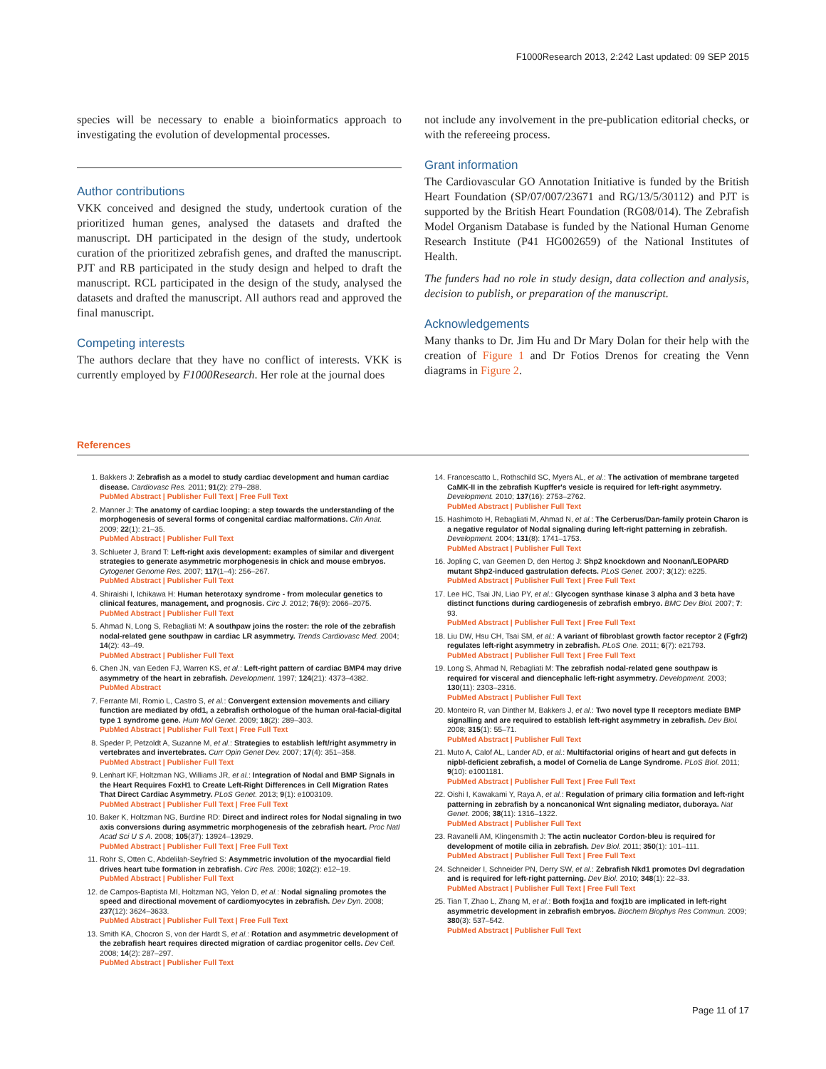F1000Research 2013, 2:242 Last updated: 09 SEP 2015
species will be necessary to enable a bioinformatics approach to investigating the evolution of developmental processes.
Author contributions
VKK conceived and designed the study, undertook curation of the prioritized human genes, analysed the datasets and drafted the manuscript. DH participated in the design of the study, undertook curation of the prioritized zebrafish genes, and drafted the manuscript. PJT and RB participated in the study design and helped to draft the manuscript. RCL participated in the design of the study, analysed the datasets and drafted the manuscript. All authors read and approved the final manuscript.
Competing interests
The authors declare that they have no conflict of interests. VKK is currently employed by F1000Research. Her role at the journal does
not include any involvement in the pre-publication editorial checks, or with the refereeing process.
Grant information
The Cardiovascular GO Annotation Initiative is funded by the British Heart Foundation (SP/07/007/23671 and RG/13/5/30112) and PJT is supported by the British Heart Foundation (RG08/014). The Zebrafish Model Organism Database is funded by the National Human Genome Research Institute (P41 HG002659) of the National Institutes of Health.
The funders had no role in study design, data collection and analysis, decision to publish, or preparation of the manuscript.
Acknowledgements
Many thanks to Dr. Jim Hu and Dr Mary Dolan for their help with the creation of Figure 1 and Dr Fotios Drenos for creating the Venn diagrams in Figure 2.
References
1. Bakkers J: Zebrafish as a model to study cardiac development and human cardiac disease. Cardiovasc Res. 2011; 91(2): 279–288.
PubMed Abstract | Publisher Full Text | Free Full Text
2. Manner J: The anatomy of cardiac looping: a step towards the understanding of the morphogenesis of several forms of congenital cardiac malformations. Clin Anat. 2009; 22(1): 21–35.
PubMed Abstract | Publisher Full Text
3. Schlueter J, Brand T: Left-right axis development: examples of similar and divergent strategies to generate asymmetric morphogenesis in chick and mouse embryos. Cytogenet Genome Res. 2007; 117(1–4): 256–267.
PubMed Abstract | Publisher Full Text
4. Shiraishi I, Ichikawa H: Human heterotaxy syndrome - from molecular genetics to clinical features, management, and prognosis. Circ J. 2012; 76(9): 2066–2075.
PubMed Abstract | Publisher Full Text
5. Ahmad N, Long S, Rebagliati M: A southpaw joins the roster: the role of the zebrafish nodal-related gene southpaw in cardiac LR asymmetry. Trends Cardiovasc Med. 2004; 14(2): 43–49.
PubMed Abstract | Publisher Full Text
6. Chen JN, van Eeden FJ, Warren KS, et al.: Left-right pattern of cardiac BMP4 may drive asymmetry of the heart in zebrafish. Development. 1997; 124(21): 4373–4382.
PubMed Abstract
7. Ferrante MI, Romio L, Castro S, et al.: Convergent extension movements and ciliary function are mediated by ofd1, a zebrafish orthologue of the human oral-facial-digital type 1 syndrome gene. Hum Mol Genet. 2009; 18(2): 289–303.
PubMed Abstract | Publisher Full Text | Free Full Text
8. Speder P, Petzoldt A, Suzanne M, et al.: Strategies to establish left/right asymmetry in vertebrates and invertebrates. Curr Opin Genet Dev. 2007; 17(4): 351–358.
PubMed Abstract | Publisher Full Text
9. Lenhart KF, Holtzman NG, Williams JR, et al.: Integration of Nodal and BMP Signals in the Heart Requires FoxH1 to Create Left-Right Differences in Cell Migration Rates That Direct Cardiac Asymmetry. PLoS Genet. 2013; 9(1): e1003109.
PubMed Abstract | Publisher Full Text | Free Full Text
10. Baker K, Holtzman NG, Burdine RD: Direct and indirect roles for Nodal signaling in two axis conversions during asymmetric morphogenesis of the zebrafish heart. Proc Natl Acad Sci U S A. 2008; 105(37): 13924–13929.
PubMed Abstract | Publisher Full Text | Free Full Text
11. Rohr S, Otten C, Abdelilah-Seyfried S: Asymmetric involution of the myocardial field drives heart tube formation in zebrafish. Circ Res. 2008; 102(2): e12–19.
PubMed Abstract | Publisher Full Text
12. de Campos-Baptista MI, Holtzman NG, Yelon D, et al.: Nodal signaling promotes the speed and directional movement of cardiomyocytes in zebrafish. Dev Dyn. 2008; 237(12): 3624–3633.
PubMed Abstract | Publisher Full Text | Free Full Text
13. Smith KA, Chocron S, von der Hardt S, et al.: Rotation and asymmetric development of the zebrafish heart requires directed migration of cardiac progenitor cells. Dev Cell. 2008; 14(2): 287–297.
PubMed Abstract | Publisher Full Text
14. Francescatto L, Rothschild SC, Myers AL, et al.: The activation of membrane targeted CaMK-II in the zebrafish Kupffer's vesicle is required for left-right asymmetry. Development. 2010; 137(16): 2753–2762.
PubMed Abstract | Publisher Full Text
15. Hashimoto H, Rebagliati M, Ahmad N, et al.: The Cerberus/Dan-family protein Charon is a negative regulator of Nodal signaling during left-right patterning in zebrafish. Development. 2004; 131(8): 1741–1753.
PubMed Abstract | Publisher Full Text
16. Jopling C, van Geemen D, den Hertog J: Shp2 knockdown and Noonan/LEOPARD mutant Shp2-induced gastrulation defects. PLoS Genet. 2007; 3(12): e225.
PubMed Abstract | Publisher Full Text | Free Full Text
17. Lee HC, Tsai JN, Liao PY, et al.: Glycogen synthase kinase 3 alpha and 3 beta have distinct functions during cardiogenesis of zebrafish embryo. BMC Dev Biol. 2007; 7: 93.
PubMed Abstract | Publisher Full Text | Free Full Text
18. Liu DW, Hsu CH, Tsai SM, et al.: A variant of fibroblast growth factor receptor 2 (Fgfr2) regulates left-right asymmetry in zebrafish. PLoS One. 2011; 6(7): e21793.
PubMed Abstract | Publisher Full Text | Free Full Text
19. Long S, Ahmad N, Rebagliati M: The zebrafish nodal-related gene southpaw is required for visceral and diencephalic left-right asymmetry. Development. 2003; 130(11): 2303–2316.
PubMed Abstract | Publisher Full Text
20. Monteiro R, van Dinther M, Bakkers J, et al.: Two novel type II receptors mediate BMP signalling and are required to establish left-right asymmetry in zebrafish. Dev Biol. 2008; 315(1): 55–71.
PubMed Abstract | Publisher Full Text
21. Muto A, Calof AL, Lander AD, et al.: Multifactorial origins of heart and gut defects in nipbl-deficient zebrafish, a model of Cornelia de Lange Syndrome. PLoS Biol. 2011; 9(10): e1001181.
PubMed Abstract | Publisher Full Text | Free Full Text
22. Oishi I, Kawakami Y, Raya A, et al.: Regulation of primary cilia formation and left-right patterning in zebrafish by a noncanonical Wnt signaling mediator, duboraya. Nat Genet. 2006; 38(11): 1316–1322.
PubMed Abstract | Publisher Full Text
23. Ravanelli AM, Klingensmith J: The actin nucleator Cordon-bleu is required for development of motile cilia in zebrafish. Dev Biol. 2011; 350(1): 101–111.
PubMed Abstract | Publisher Full Text | Free Full Text
24. Schneider I, Schneider PN, Derry SW, et al.: Zebrafish Nkd1 promotes Dvl degradation and is required for left-right patterning. Dev Biol. 2010; 348(1): 22–33.
PubMed Abstract | Publisher Full Text | Free Full Text
25. Tian T, Zhao L, Zhang M, et al.: Both foxj1a and foxj1b are implicated in left-right asymmetric development in zebrafish embryos. Biochem Biophys Res Commun. 2009; 380(3): 537–542.
PubMed Abstract | Publisher Full Text
Page 11 of 17